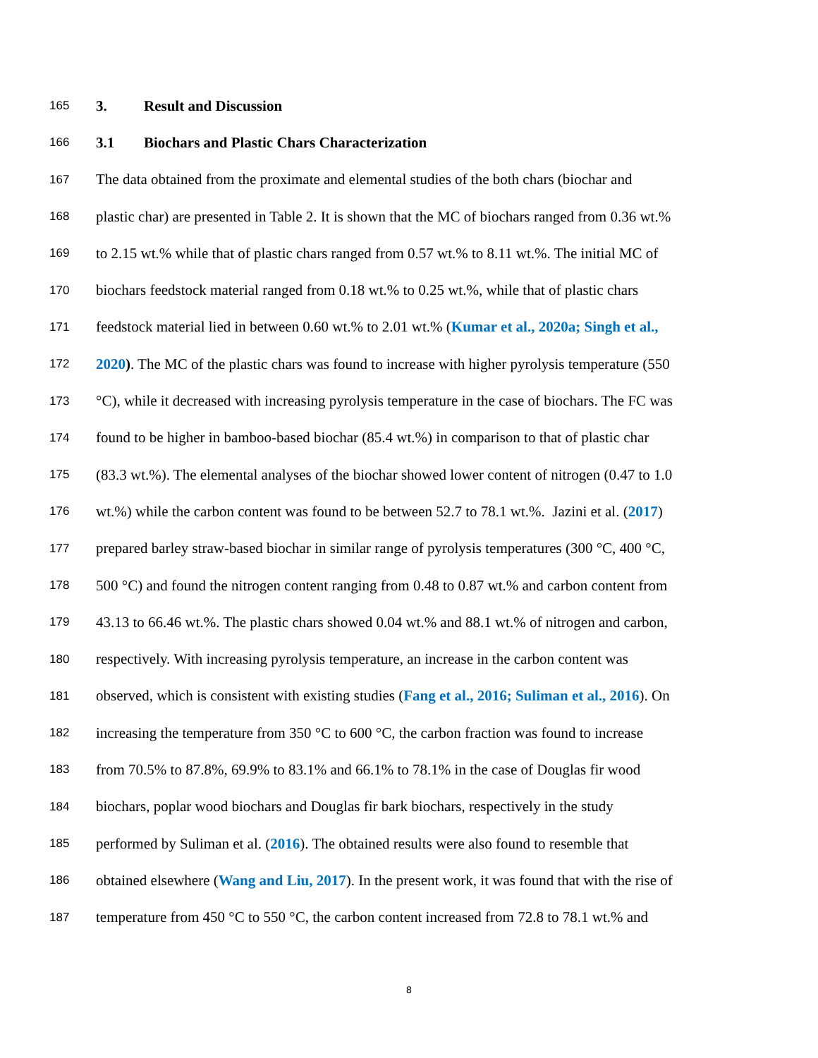165
3. Result and Discussion
166
3.1 Biochars and Plastic Chars Characterization
167
The data obtained from the proximate and elemental studies of the both chars (biochar and
168
plastic char) are presented in Table 2. It is shown that the MC of biochars ranged from 0.36 wt.%
169
to 2.15 wt.% while that of plastic chars ranged from 0.57 wt.% to 8.11 wt.%. The initial MC of
170
biochars feedstock material ranged from 0.18 wt.% to 0.25 wt.%, while that of plastic chars
171
feedstock material lied in between 0.60 wt.% to 2.01 wt.% (Kumar et al., 2020a; Singh et al.,
172
2020). The MC of the plastic chars was found to increase with higher pyrolysis temperature (550
173
°C), while it decreased with increasing pyrolysis temperature in the case of biochars. The FC was
174
found to be higher in bamboo-based biochar (85.4 wt.%) in comparison to that of plastic char
175
(83.3 wt.%). The elemental analyses of the biochar showed lower content of nitrogen (0.47 to 1.0
176
wt.%) while the carbon content was found to be between 52.7 to 78.1 wt.%. Jazini et al. (2017)
177
prepared barley straw-based biochar in similar range of pyrolysis temperatures (300 °C, 400 °C,
178
500 °C) and found the nitrogen content ranging from 0.48 to 0.87 wt.% and carbon content from
179
43.13 to 66.46 wt.%. The plastic chars showed 0.04 wt.% and 88.1 wt.% of nitrogen and carbon,
180
respectively. With increasing pyrolysis temperature, an increase in the carbon content was
181
observed, which is consistent with existing studies (Fang et al., 2016; Suliman et al., 2016). On
182
increasing the temperature from 350 °C to 600 °C, the carbon fraction was found to increase
183
from 70.5% to 87.8%, 69.9% to 83.1% and 66.1% to 78.1% in the case of Douglas fir wood
184
biochars, poplar wood biochars and Douglas fir bark biochars, respectively in the study
185
performed by Suliman et al. (2016). The obtained results were also found to resemble that
186
obtained elsewhere (Wang and Liu, 2017). In the present work, it was found that with the rise of
187
temperature from 450 °C to 550 °C, the carbon content increased from 72.8 to 78.1 wt.% and
8